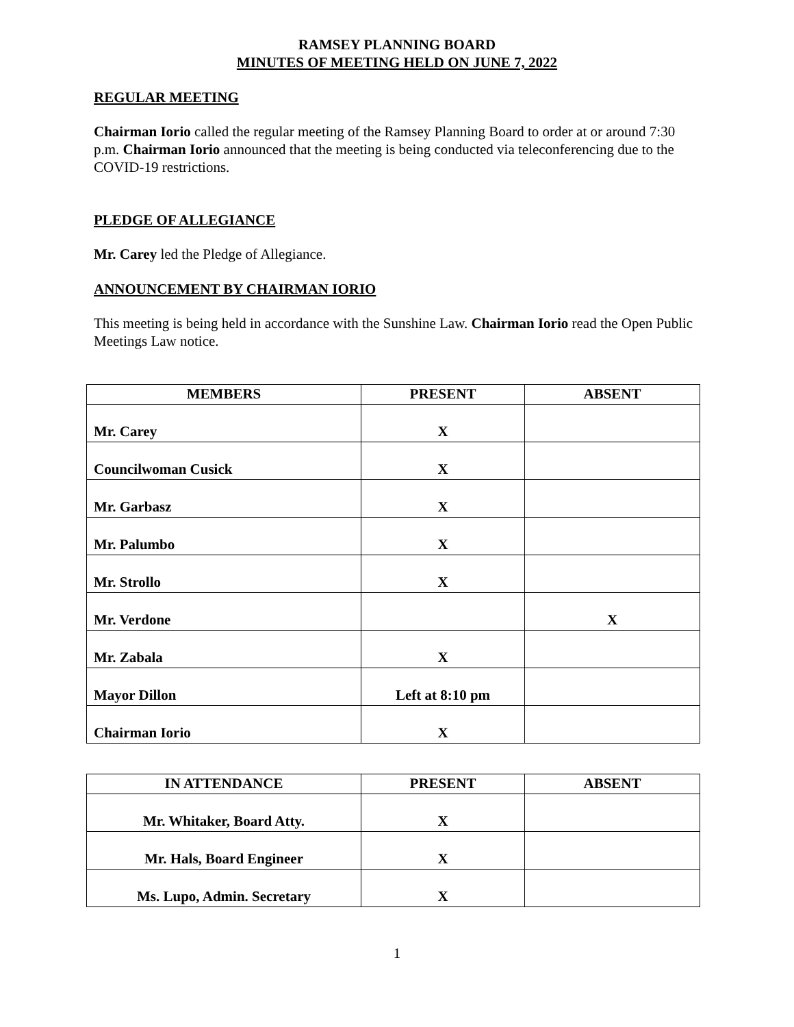RAMSEY PLANNING BOARD
MINUTES OF MEETING HELD ON JUNE 7, 2022
REGULAR MEETING
Chairman Iorio called the regular meeting of the Ramsey Planning Board to order at or around 7:30 p.m. Chairman Iorio announced that the meeting is being conducted via teleconferencing due to the COVID-19 restrictions.
PLEDGE OF ALLEGIANCE
Mr. Carey led the Pledge of Allegiance.
ANNOUNCEMENT BY CHAIRMAN IORIO
This meeting is being held in accordance with the Sunshine Law. Chairman Iorio read the Open Public Meetings Law notice.
| MEMBERS | PRESENT | ABSENT |
| --- | --- | --- |
| Mr. Carey | X | |
| Councilwoman Cusick | X | |
| Mr. Garbasz | X | |
| Mr. Palumbo | X | |
| Mr. Strollo | X | |
| Mr. Verdone | | X |
| Mr. Zabala | X | |
| Mayor Dillon | Left at 8:10 pm | |
| Chairman Iorio | X | |
| IN ATTENDANCE | PRESENT | ABSENT |
| --- | --- | --- |
| Mr. Whitaker, Board Atty. | X | |
| Mr. Hals, Board Engineer | X | |
| Ms. Lupo, Admin. Secretary | X | |
1